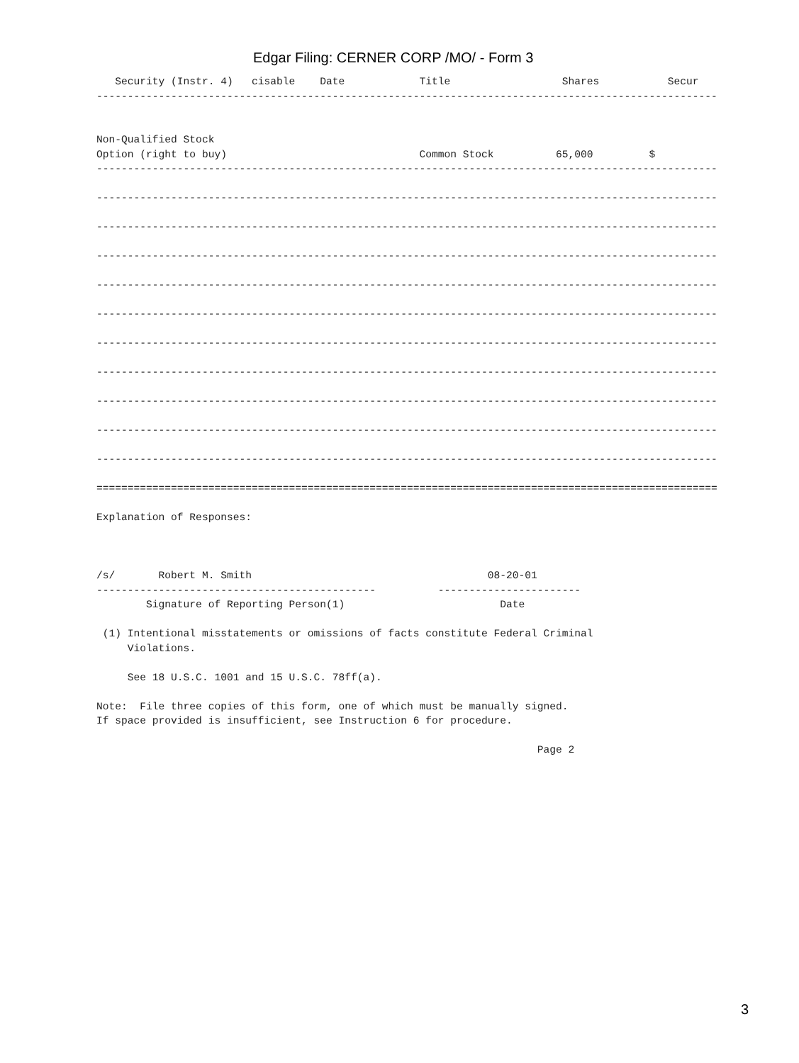Edgar Filing: CERNER CORP /MO/ - Form 3
   Security (Instr. 4)   cisable    Date            Title                  Shares           Secur
----------------------------------------------------------------------------------------------------


Non-Qualified Stock
Option (right to buy)                               Common Stock          65,000         $
----------------------------------------------------------------------------------------------------

----------------------------------------------------------------------------------------------------

----------------------------------------------------------------------------------------------------

----------------------------------------------------------------------------------------------------

----------------------------------------------------------------------------------------------------

----------------------------------------------------------------------------------------------------

----------------------------------------------------------------------------------------------------

----------------------------------------------------------------------------------------------------

----------------------------------------------------------------------------------------------------

----------------------------------------------------------------------------------------------------

----------------------------------------------------------------------------------------------------

====================================================================================================

Explanation of Responses:



/s/       Robert M. Smith                                      08-20-01
---------------------------------------------          -----------------------
        Signature of Reporting Person(1)                         Date

 (1) Intentional misstatements or omissions of facts constitute Federal Criminal
     Violations.

     See 18 U.S.C. 1001 and 15 U.S.C. 78ff(a).

Note:  File three copies of this form, one of which must be manually signed.
If space provided is insufficient, see Instruction 6 for procedure.

                                                                       Page 2
3